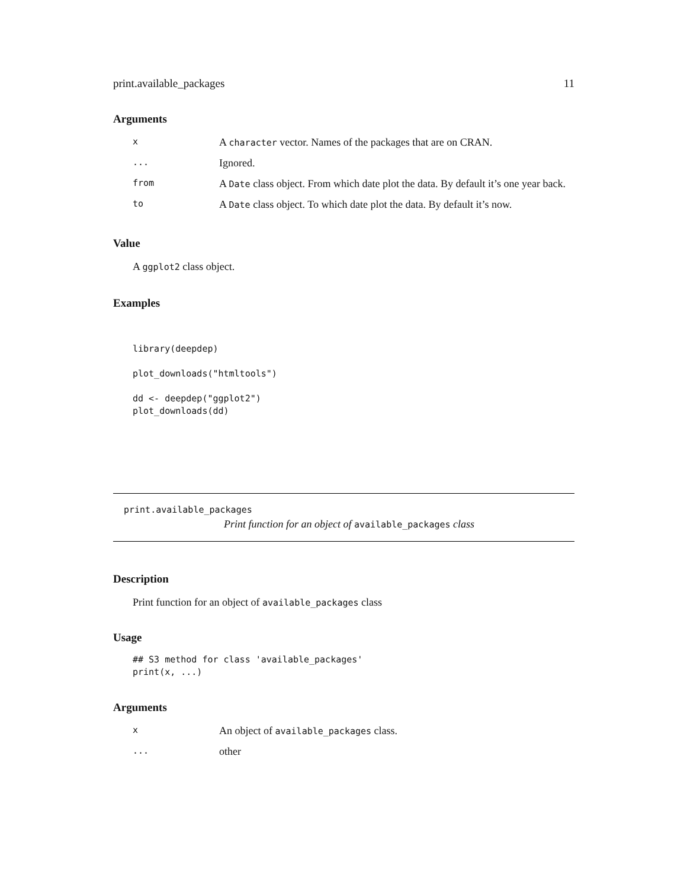print.available_packages 11
Arguments
| x | A character vector. Names of the packages that are on CRAN. |
| ... | Ignored. |
| from | A Date class object. From which date plot the data. By default it’s one year back. |
| to | A Date class object. To which date plot the data. By default it’s now. |
Value
A ggplot2 class object.
Examples
library(deepdep)

plot_downloads("htmltools")

dd <- deepdep("ggplot2")
plot_downloads(dd)
print.available_packages
Print function for an object of available_packages class
Description
Print function for an object of available_packages class
Usage
## S3 method for class 'available_packages'
print(x, ...)
Arguments
| x | An object of available_packages class. |
| ... | other |